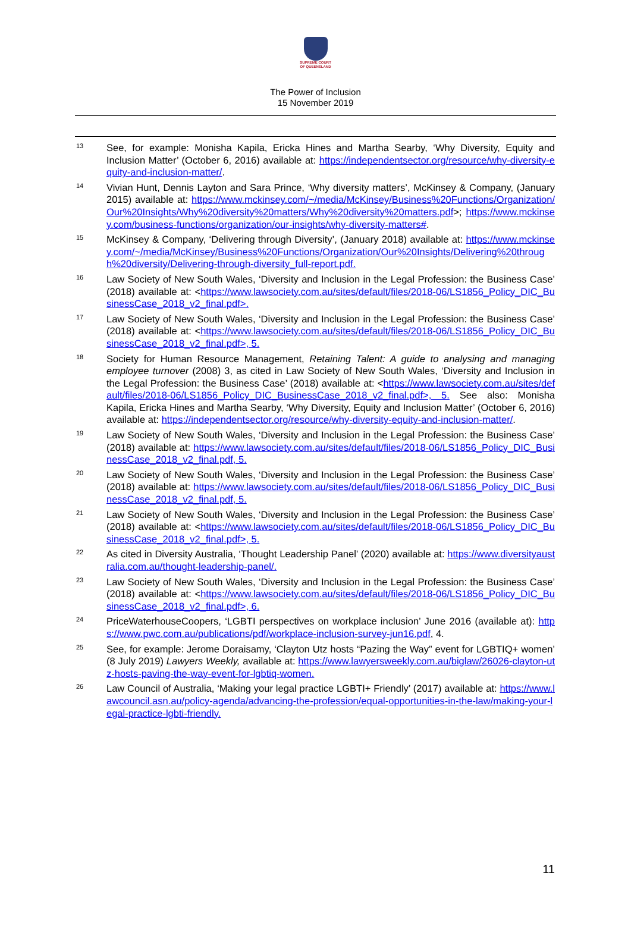SUPREME COURT
OF QUEENSLAND
The Power of Inclusion
15 November 2019
<sup>13</sup>
See, for example: Monisha Kapila, Ericka Hines and Martha Searby, ‘Why Diversity, Equity and Inclusion Matter’ (October 6, 2016) available at: https://independentsector.org/resource/why-diversity-equity-and-inclusion-matter/.
<sup>14</sup>
Vivian Hunt, Dennis Layton and Sara Prince, ‘Why diversity matters’, McKinsey & Company, (January 2015) available at: https://www.mckinsey.com/~/media/McKinsey/Business%20Functions/Organization/Our%20Insights/Why%20diversity%20matters/Why%20diversity%20matters.pdf>; https://www.mckinsey.com/business-functions/organization/our-insights/why-diversity-matters#.
<sup>15</sup>
McKinsey & Company, ‘Delivering through Diversity’, (January 2018) available at: https://www.mckinsey.com/~/media/McKinsey/Business%20Functions/Organization/Our%20Insights/Delivering%20through%20diversity/Delivering-through-diversity_full-report.pdf.
<sup>16</sup>
Law Society of New South Wales, ‘Diversity and Inclusion in the Legal Profession: the Business Case’ (2018) available at: <https://www.lawsociety.com.au/sites/default/files/2018-06/LS1856_Policy_DIC_BusinessCase_2018_v2_final.pdf>.
<sup>17</sup>
Law Society of New South Wales, ‘Diversity and Inclusion in the Legal Profession: the Business Case’ (2018) available at: <https://www.lawsociety.com.au/sites/default/files/2018-06/LS1856_Policy_DIC_BusinessCase_2018_v2_final.pdf>, 5.
<sup>18</sup>
Society for Human Resource Management, Retaining Talent: A guide to analysing and managing employee turnover (2008) 3, as cited in Law Society of New South Wales, ‘Diversity and Inclusion in the Legal Profession: the Business Case’ (2018) available at: <https://www.lawsociety.com.au/sites/default/files/2018-06/LS1856_Policy_DIC_BusinessCase_2018_v2_final.pdf>, 5. See also: Monisha Kapila, Ericka Hines and Martha Searby, ‘Why Diversity, Equity and Inclusion Matter’ (October 6, 2016) available at: https://independentsector.org/resource/why-diversity-equity-and-inclusion-matter/.
<sup>19</sup>
Law Society of New South Wales, ‘Diversity and Inclusion in the Legal Profession: the Business Case’ (2018) available at: https://www.lawsociety.com.au/sites/default/files/2018-06/LS1856_Policy_DIC_BusinessCase_2018_v2_final.pdf, 5.
<sup>20</sup>
Law Society of New South Wales, ‘Diversity and Inclusion in the Legal Profession: the Business Case’ (2018) available at: https://www.lawsociety.com.au/sites/default/files/2018-06/LS1856_Policy_DIC_BusinessCase_2018_v2_final.pdf, 5.
<sup>21</sup>
Law Society of New South Wales, ‘Diversity and Inclusion in the Legal Profession: the Business Case’ (2018) available at: <https://www.lawsociety.com.au/sites/default/files/2018-06/LS1856_Policy_DIC_BusinessCase_2018_v2_final.pdf>, 5.
<sup>22</sup>
As cited in Diversity Australia, ‘Thought Leadership Panel’ (2020) available at: https://www.diversityaustralia.com.au/thought-leadership-panel/.
<sup>23</sup>
Law Society of New South Wales, ‘Diversity and Inclusion in the Legal Profession: the Business Case’ (2018) available at: <https://www.lawsociety.com.au/sites/default/files/2018-06/LS1856_Policy_DIC_BusinessCase_2018_v2_final.pdf>, 6.
<sup>24</sup>
PriceWaterhouseCoopers, ‘LGBTI perspectives on workplace inclusion’ June 2016 (available at): https://www.pwc.com.au/publications/pdf/workplace-inclusion-survey-jun16.pdf, 4.
<sup>25</sup>
See, for example: Jerome Doraisamy, ‘Clayton Utz hosts “Pazing the Way” event for LGBTIQ+ women’ (8 July 2019) Lawyers Weekly, available at: https://www.lawyersweekly.com.au/biglaw/26026-clayton-utz-hosts-paving-the-way-event-for-lgbtiq-women.
<sup>26</sup>
Law Council of Australia, ‘Making your legal practice LGBTI+ Friendly’ (2017) available at: https://www.lawcouncil.asn.au/policy-agenda/advancing-the-profession/equal-opportunities-in-the-law/making-your-legal-practice-lgbti-friendly.
11